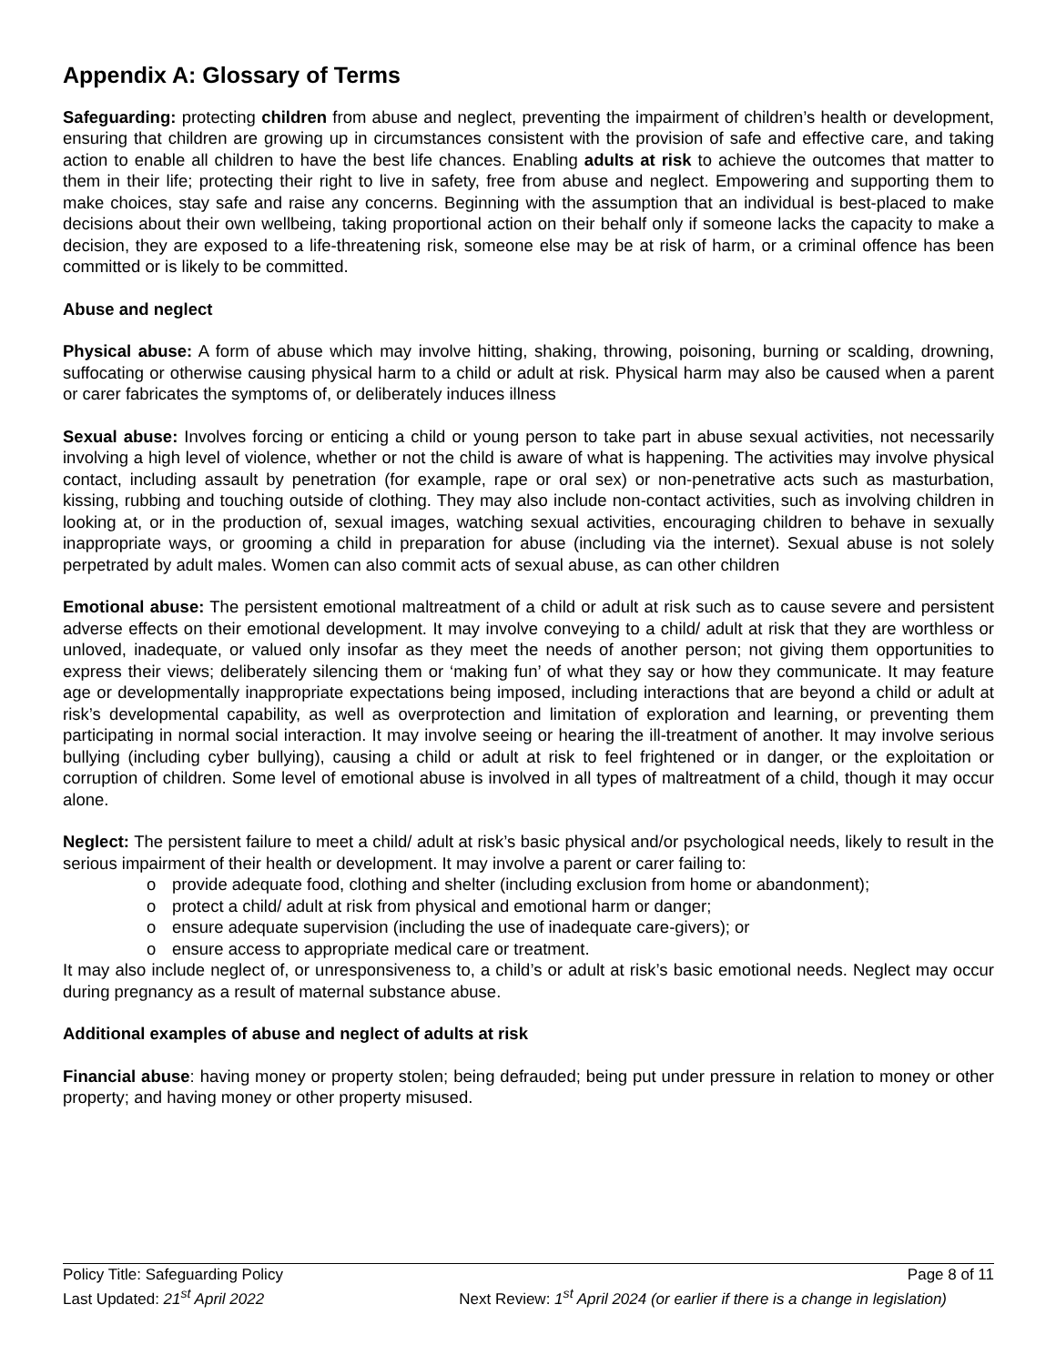Appendix A: Glossary of Terms
Safeguarding: protecting children from abuse and neglect, preventing the impairment of children’s health or development, ensuring that children are growing up in circumstances consistent with the provision of safe and effective care, and taking action to enable all children to have the best life chances. Enabling adults at risk to achieve the outcomes that matter to them in their life; protecting their right to live in safety, free from abuse and neglect. Empowering and supporting them to make choices, stay safe and raise any concerns. Beginning with the assumption that an individual is best-placed to make decisions about their own wellbeing, taking proportional action on their behalf only if someone lacks the capacity to make a decision, they are exposed to a life-threatening risk, someone else may be at risk of harm, or a criminal offence has been committed or is likely to be committed.
Abuse and neglect
Physical abuse: A form of abuse which may involve hitting, shaking, throwing, poisoning, burning or scalding, drowning, suffocating or otherwise causing physical harm to a child or adult at risk. Physical harm may also be caused when a parent or carer fabricates the symptoms of, or deliberately induces illness
Sexual abuse: Involves forcing or enticing a child or young person to take part in abuse sexual activities, not necessarily involving a high level of violence, whether or not the child is aware of what is happening. The activities may involve physical contact, including assault by penetration (for example, rape or oral sex) or non-penetrative acts such as masturbation, kissing, rubbing and touching outside of clothing. They may also include non-contact activities, such as involving children in looking at, or in the production of, sexual images, watching sexual activities, encouraging children to behave in sexually inappropriate ways, or grooming a child in preparation for abuse (including via the internet). Sexual abuse is not solely perpetrated by adult males. Women can also commit acts of sexual abuse, as can other children
Emotional abuse: The persistent emotional maltreatment of a child or adult at risk such as to cause severe and persistent adverse effects on their emotional development. It may involve conveying to a child/ adult at risk that they are worthless or unloved, inadequate, or valued only insofar as they meet the needs of another person; not giving them opportunities to express their views; deliberately silencing them or ‘making fun’ of what they say or how they communicate. It may feature age or developmentally inappropriate expectations being imposed, including interactions that are beyond a child or adult at risk’s developmental capability, as well as overprotection and limitation of exploration and learning, or preventing them participating in normal social interaction. It may involve seeing or hearing the ill-treatment of another. It may involve serious bullying (including cyber bullying), causing a child or adult at risk to feel frightened or in danger, or the exploitation or corruption of children. Some level of emotional abuse is involved in all types of maltreatment of a child, though it may occur alone.
Neglect: The persistent failure to meet a child/ adult at risk’s basic physical and/or psychological needs, likely to result in the serious impairment of their health or development. It may involve a parent or carer failing to:
o provide adequate food, clothing and shelter (including exclusion from home or abandonment);
o protect a child/ adult at risk from physical and emotional harm or danger;
o ensure adequate supervision (including the use of inadequate care-givers); or
o ensure access to appropriate medical care or treatment.
It may also include neglect of, or unresponsiveness to, a child’s or adult at risk’s basic emotional needs. Neglect may occur during pregnancy as a result of maternal substance abuse.
Additional examples of abuse and neglect of adults at risk
Financial abuse: having money or property stolen; being defrauded; being put under pressure in relation to money or other property; and having money or other property misused.
Policy Title: Safeguarding Policy Page 8 of 11
Last Updated: 21<sup>st</sup> April 2022 Next Review: 1<sup>st</sup> April 2024 (or earlier if there is a change in legislation)